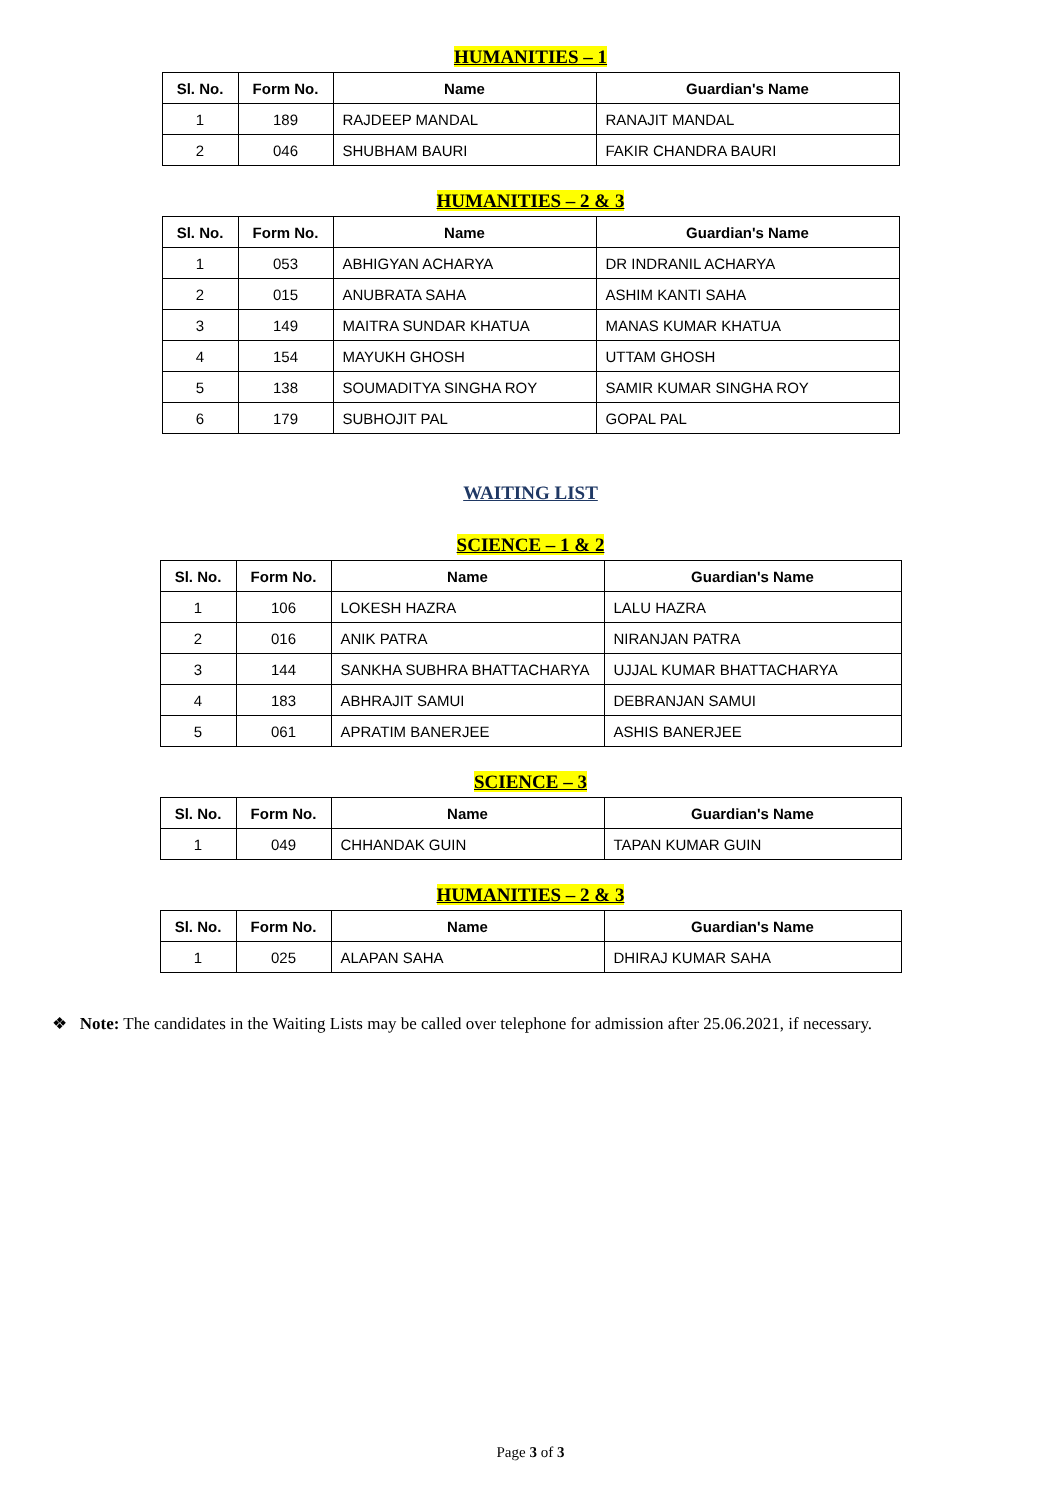HUMANITIES – 1
| Sl. No. | Form No. | Name | Guardian's Name |
| --- | --- | --- | --- |
| 1 | 189 | RAJDEEP MANDAL | RANAJIT MANDAL |
| 2 | 046 | SHUBHAM BAURI | FAKIR CHANDRA BAURI |
HUMANITIES – 2 & 3
| Sl. No. | Form No. | Name | Guardian's Name |
| --- | --- | --- | --- |
| 1 | 053 | ABHIGYAN ACHARYA | DR INDRANIL ACHARYA |
| 2 | 015 | ANUBRATA SAHA | ASHIM KANTI SAHA |
| 3 | 149 | MAITRA SUNDAR KHATUA | MANAS KUMAR KHATUA |
| 4 | 154 | MAYUKH GHOSH | UTTAM GHOSH |
| 5 | 138 | SOUMADITYA SINGHA ROY | SAMIR KUMAR SINGHA ROY |
| 6 | 179 | SUBHOJIT PAL | GOPAL PAL |
WAITING LIST
SCIENCE – 1 & 2
| Sl. No. | Form No. | Name | Guardian's Name |
| --- | --- | --- | --- |
| 1 | 106 | LOKESH HAZRA | LALU HAZRA |
| 2 | 016 | ANIK PATRA | NIRANJAN PATRA |
| 3 | 144 | SANKHA SUBHRA BHATTACHARYA | UJJAL KUMAR BHATTACHARYA |
| 4 | 183 | ABHRAJIT SAMUI | DEBRANJAN SAMUI |
| 5 | 061 | APRATIM BANERJEE | ASHIS BANERJEE |
SCIENCE – 3
| Sl. No. | Form No. | Name | Guardian's Name |
| --- | --- | --- | --- |
| 1 | 049 | CHHANDAK GUIN | TAPAN KUMAR GUIN |
HUMANITIES – 2 & 3
| Sl. No. | Form No. | Name | Guardian's Name |
| --- | --- | --- | --- |
| 1 | 025 | ALAPAN SAHA | DHIRAJ KUMAR SAHA |
❖ Note: The candidates in the Waiting Lists may be called over telephone for admission after 25.06.2021, if necessary.
Page 3 of 3